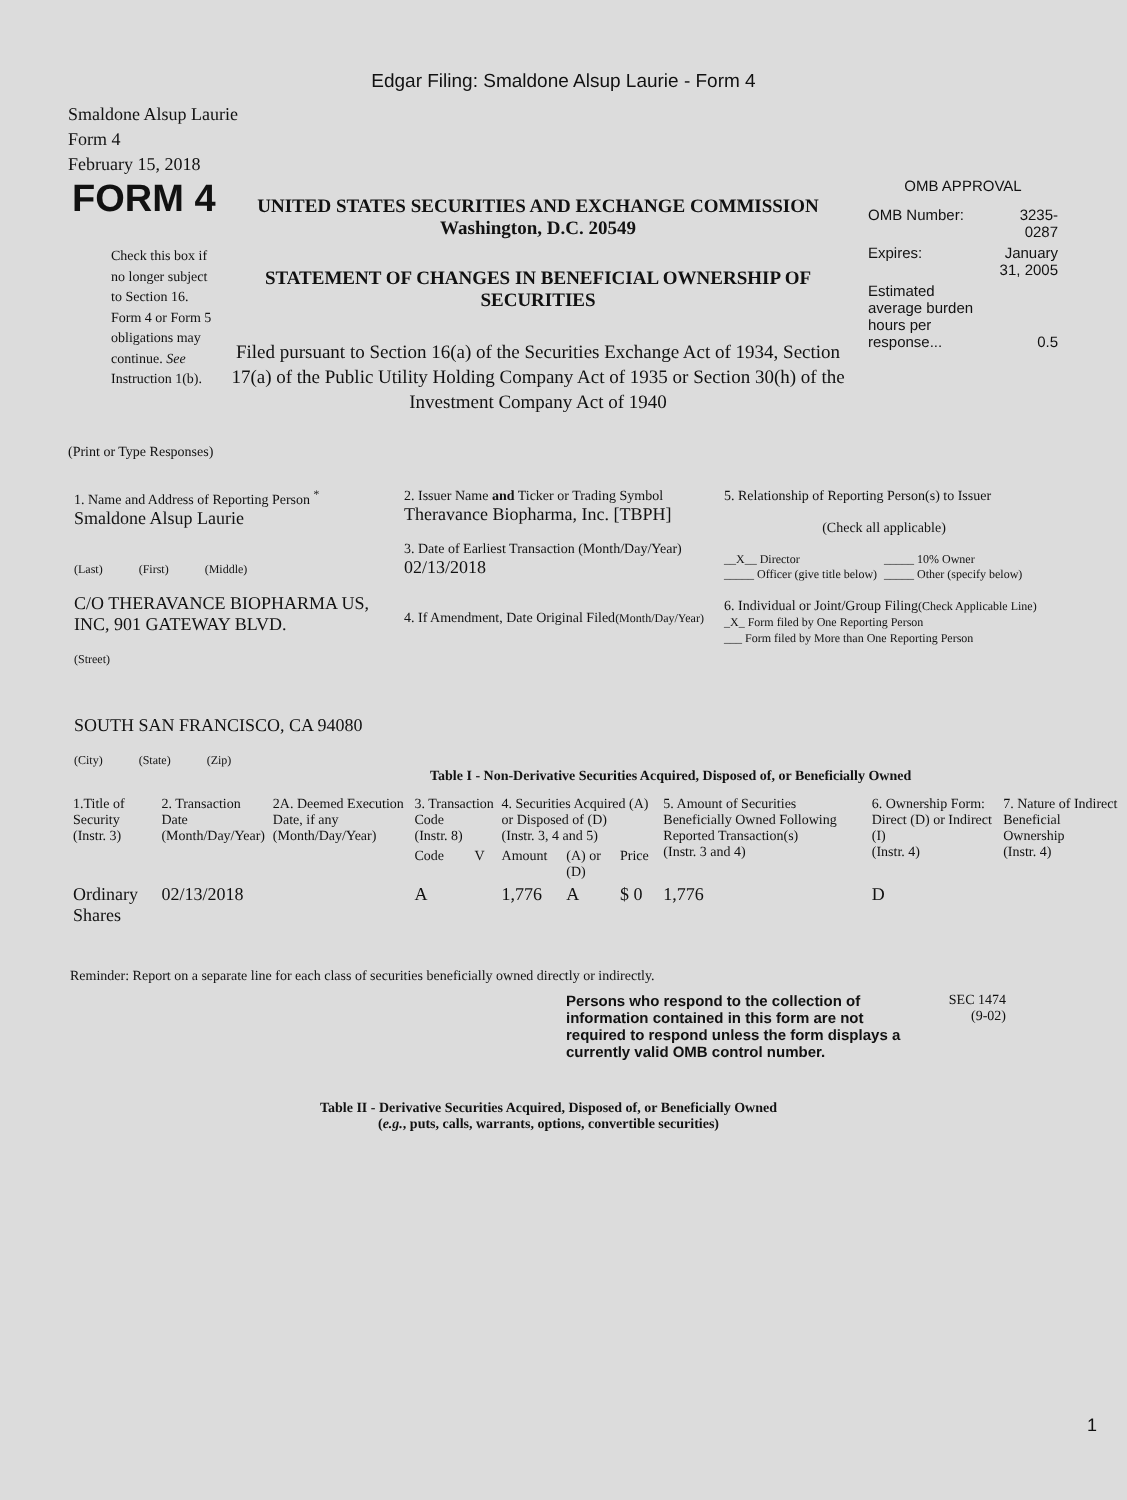Edgar Filing: Smaldone Alsup Laurie - Form 4
Smaldone Alsup Laurie
Form 4
February 15, 2018
FORM 4
Check this box if no longer subject to Section 16. Form 4 or Form 5 obligations may continue. See Instruction 1(b).
UNITED STATES SECURITIES AND EXCHANGE COMMISSION
Washington, D.C. 20549
STATEMENT OF CHANGES IN BENEFICIAL OWNERSHIP OF SECURITIES
Filed pursuant to Section 16(a) of the Securities Exchange Act of 1934, Section 17(a) of the Public Utility Holding Company Act of 1935 or Section 30(h) of the Investment Company Act of 1940
OMB APPROVAL
| OMB Number: | 3235-0287 |
| Expires: | January 31, 2005 |
| Estimated average burden hours per response... | 0.5 |
(Print or Type Responses)
1. Name and Address of Reporting Person <sup>*</sup>
Smaldone Alsup Laurie
(Last) (First) (Middle)
C/O THERAVANCE BIOPHARMA US, INC, 901 GATEWAY BLVD.
(Street)
SOUTH SAN FRANCISCO, CA 94080
(City) (State) (Zip)
2. Issuer Name and Ticker or Trading Symbol
Theravance Biopharma, Inc. [TBPH]
3. Date of Earliest Transaction (Month/Day/Year)
02/13/2018
4. If Amendment, Date Original Filed(Month/Day/Year)
5. Relationship of Reporting Person(s) to Issuer
(Check all applicable)
__X__ Director
_____ Officer (give title below)
_____ 10% Owner
_____ Other (specify below)
6. Individual or Joint/Group Filing(Check Applicable Line)
_X_ Form filed by One Reporting Person
___ Form filed by More than One Reporting Person
Table I - Non-Derivative Securities Acquired, Disposed of, or Beneficially Owned
| 1.Title of Security (Instr. 3) | 2. Transaction Date (Month/Day/Year) | 2A. Deemed Execution Date, if any (Month/Day/Year) | 3. Transaction Code (Instr. 8) | | 4. Securities Acquired (A) or Disposed of (D) (Instr. 3, 4 and 5) | | | 5. Amount of Securities Beneficially Owned Following Reported Transaction(s) (Instr. 3 and 4) | 6. Ownership Form: Direct (D) or Indirect (I) (Instr. 4) | 7. Nature of Indirect Beneficial Ownership (Instr. 4) |
| --- | --- | --- | --- | --- | --- | --- | --- | --- | --- | --- |
| | | | Code | V | Amount | (A) or (D) | Price | | | |
| Ordinary Shares | 02/13/2018 | | A | | 1,776 | A | $ 0 | 1,776 | D | |
Reminder: Report on a separate line for each class of securities beneficially owned directly or indirectly.
Persons who respond to the collection of information contained in this form are not required to respond unless the form displays a currently valid OMB control number.
SEC 1474
(9-02)
Table II - Derivative Securities Acquired, Disposed of, or Beneficially Owned
(e.g., puts, calls, warrants, options, convertible securities)
1